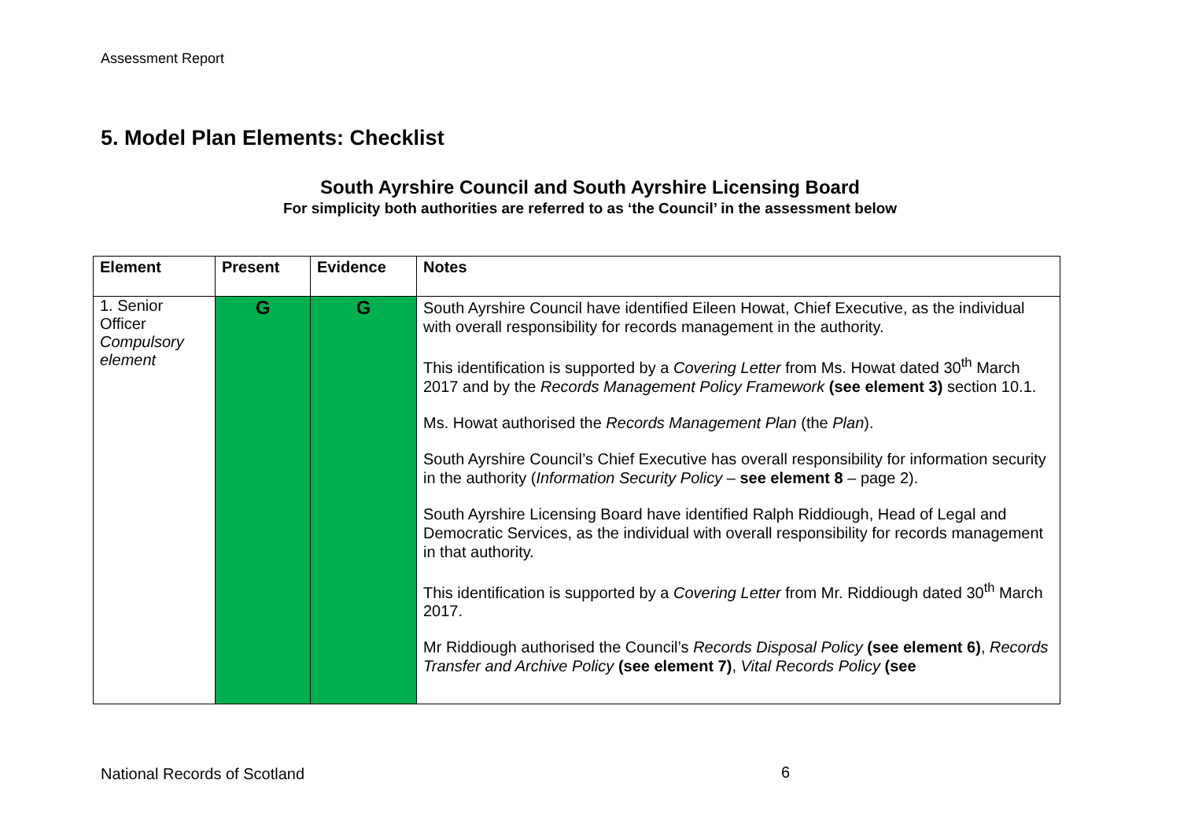Assessment Report
5. Model Plan Elements: Checklist
South Ayrshire Council and South Ayrshire Licensing Board
For simplicity both authorities are referred to as ‘the Council’ in the assessment below
| Element | Present | Evidence | Notes |
| --- | --- | --- | --- |
| 1. Senior Officer Compulsory element | G | G | South Ayrshire Council have identified Eileen Howat, Chief Executive, as the individual with overall responsibility for records management in the authority. This identification is supported by a Covering Letter from Ms. Howat dated 30<sup>th</sup> March 2017 and by the Records Management Policy Framework (see element 3) section 10.1. Ms. Howat authorised the Records Management Plan (the Plan ). South Ayrshire Council’s Chief Executive has overall responsibility for information security in the authority ( Information Security Policy – see element 8 – page 2). South Ayrshire Licensing Board have identified Ralph Riddiough, Head of Legal and Democratic Services, as the individual with overall responsibility for records management in that authority. This identification is supported by a Covering Letter from Mr. Riddiough dated 30<sup>th</sup> March 2017. Mr Riddiough authorised the Council’s Records Disposal Policy (see element 6) , Records Transfer and Archive Policy (see element 7) , Vital Records Policy (see |
National Records of Scotland 6